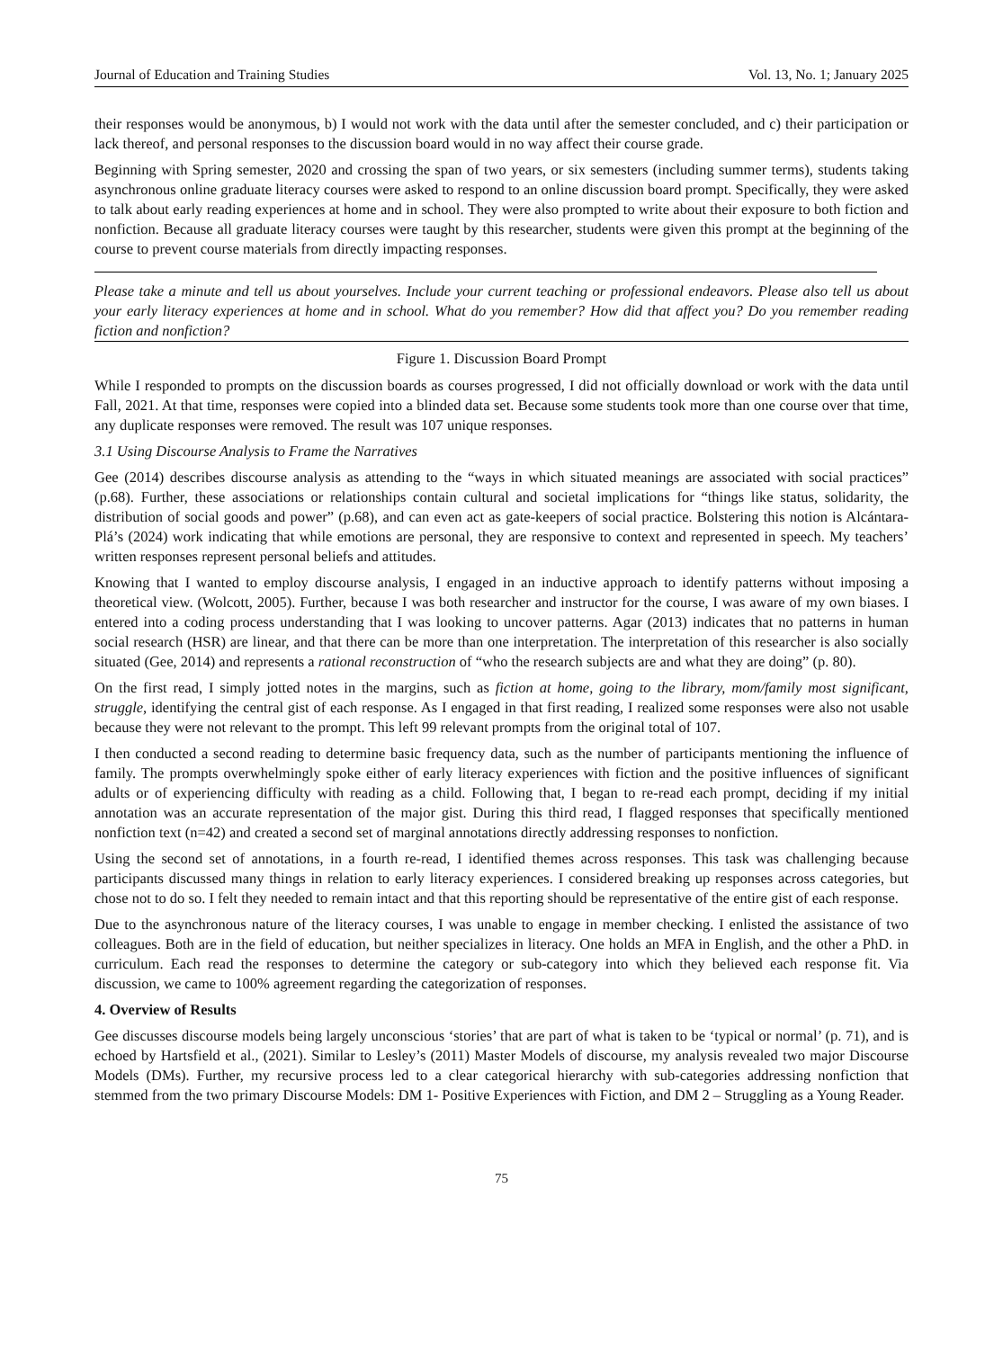Journal of Education and Training Studies Vol. 13, No. 1; January 2025
their responses would be anonymous, b) I would not work with the data until after the semester concluded, and c) their participation or lack thereof, and personal responses to the discussion board would in no way affect their course grade.
Beginning with Spring semester, 2020 and crossing the span of two years, or six semesters (including summer terms), students taking asynchronous online graduate literacy courses were asked to respond to an online discussion board prompt. Specifically, they were asked to talk about early reading experiences at home and in school. They were also prompted to write about their exposure to both fiction and nonfiction. Because all graduate literacy courses were taught by this researcher, students were given this prompt at the beginning of the course to prevent course materials from directly impacting responses.
Please take a minute and tell us about yourselves. Include your current teaching or professional endeavors. Please also tell us about your early literacy experiences at home and in school. What do you remember? How did that affect you? Do you remember reading fiction and nonfiction?
Figure 1. Discussion Board Prompt
While I responded to prompts on the discussion boards as courses progressed, I did not officially download or work with the data until Fall, 2021. At that time, responses were copied into a blinded data set. Because some students took more than one course over that time, any duplicate responses were removed. The result was 107 unique responses.
3.1 Using Discourse Analysis to Frame the Narratives
Gee (2014) describes discourse analysis as attending to the “ways in which situated meanings are associated with social practices” (p.68). Further, these associations or relationships contain cultural and societal implications for “things like status, solidarity, the distribution of social goods and power” (p.68), and can even act as gate-keepers of social practice. Bolstering this notion is Alcántara-Plá’s (2024) work indicating that while emotions are personal, they are responsive to context and represented in speech. My teachers’ written responses represent personal beliefs and attitudes.
Knowing that I wanted to employ discourse analysis, I engaged in an inductive approach to identify patterns without imposing a theoretical view. (Wolcott, 2005). Further, because I was both researcher and instructor for the course, I was aware of my own biases. I entered into a coding process understanding that I was looking to uncover patterns. Agar (2013) indicates that no patterns in human social research (HSR) are linear, and that there can be more than one interpretation. The interpretation of this researcher is also socially situated (Gee, 2014) and represents a rational reconstruction of “who the research subjects are and what they are doing” (p. 80).
On the first read, I simply jotted notes in the margins, such as fiction at home, going to the library, mom/family most significant, struggle, identifying the central gist of each response. As I engaged in that first reading, I realized some responses were also not usable because they were not relevant to the prompt. This left 99 relevant prompts from the original total of 107.
I then conducted a second reading to determine basic frequency data, such as the number of participants mentioning the influence of family. The prompts overwhelmingly spoke either of early literacy experiences with fiction and the positive influences of significant adults or of experiencing difficulty with reading as a child. Following that, I began to re-read each prompt, deciding if my initial annotation was an accurate representation of the major gist. During this third read, I flagged responses that specifically mentioned nonfiction text (n=42) and created a second set of marginal annotations directly addressing responses to nonfiction.
Using the second set of annotations, in a fourth re-read, I identified themes across responses. This task was challenging because participants discussed many things in relation to early literacy experiences. I considered breaking up responses across categories, but chose not to do so. I felt they needed to remain intact and that this reporting should be representative of the entire gist of each response.
Due to the asynchronous nature of the literacy courses, I was unable to engage in member checking. I enlisted the assistance of two colleagues. Both are in the field of education, but neither specializes in literacy. One holds an MFA in English, and the other a PhD. in curriculum. Each read the responses to determine the category or sub-category into which they believed each response fit. Via discussion, we came to 100% agreement regarding the categorization of responses.
4. Overview of Results
Gee discusses discourse models being largely unconscious ‘stories’ that are part of what is taken to be ‘typical or normal’ (p. 71), and is echoed by Hartsfield et al., (2021). Similar to Lesley’s (2011) Master Models of discourse, my analysis revealed two major Discourse Models (DMs). Further, my recursive process led to a clear categorical hierarchy with sub-categories addressing nonfiction that stemmed from the two primary Discourse Models: DM 1- Positive Experiences with Fiction, and DM 2 – Struggling as a Young Reader.
75